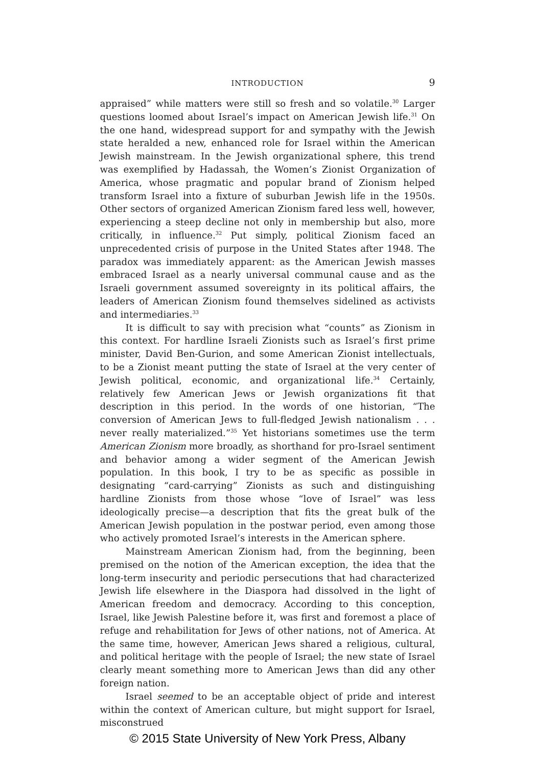INTRODUCTION
9
appraised” while matters were still so fresh and so volatile.<sup>30</sup> Larger questions loomed about Israel’s impact on American Jewish life.<sup>31</sup> On the one hand, widespread support for and sympathy with the Jewish state heralded a new, enhanced role for Israel within the American Jewish mainstream. In the Jewish organizational sphere, this trend was exemplified by Hadassah, the Women’s Zionist Organization of America, whose pragmatic and popular brand of Zionism helped transform Israel into a fixture of suburban Jewish life in the 1950s. Other sectors of organized American Zionism fared less well, however, experiencing a steep decline not only in membership but also, more critically, in influence.<sup>32</sup> Put simply, political Zionism faced an unprecedented crisis of purpose in the United States after 1948. The paradox was immediately apparent: as the American Jewish masses embraced Israel as a nearly universal communal cause and as the Israeli government assumed sovereignty in its political affairs, the leaders of American Zionism found themselves sidelined as activists and intermediaries.<sup>33</sup>
It is difficult to say with precision what “counts” as Zionism in this context. For hardline Israeli Zionists such as Israel’s first prime minister, David Ben-Gurion, and some American Zionist intellectuals, to be a Zionist meant putting the state of Israel at the very center of Jewish political, economic, and organizational life.<sup>34</sup> Certainly, relatively few American Jews or Jewish organizations fit that description in this period. In the words of one historian, “The conversion of American Jews to full-fledged Jewish nationalism . . . never really materialized.”<sup>35</sup> Yet historians sometimes use the term American Zionism more broadly, as shorthand for pro-Israel sentiment and behavior among a wider segment of the American Jewish population. In this book, I try to be as specific as possible in designating “card-carrying” Zionists as such and distinguishing hardline Zionists from those whose “love of Israel” was less ideologically precise—a description that fits the great bulk of the American Jewish population in the postwar period, even among those who actively promoted Israel’s interests in the American sphere.
Mainstream American Zionism had, from the beginning, been premised on the notion of the American exception, the idea that the long-term insecurity and periodic persecutions that had characterized Jewish life elsewhere in the Diaspora had dissolved in the light of American freedom and democracy. According to this conception, Israel, like Jewish Palestine before it, was first and foremost a place of refuge and rehabilitation for Jews of other nations, not of America. At the same time, however, American Jews shared a religious, cultural, and political heritage with the people of Israel; the new state of Israel clearly meant something more to American Jews than did any other foreign nation.
Israel seemed to be an acceptable object of pride and interest within the context of American culture, but might support for Israel, misconstrued
© 2015 State University of New York Press, Albany